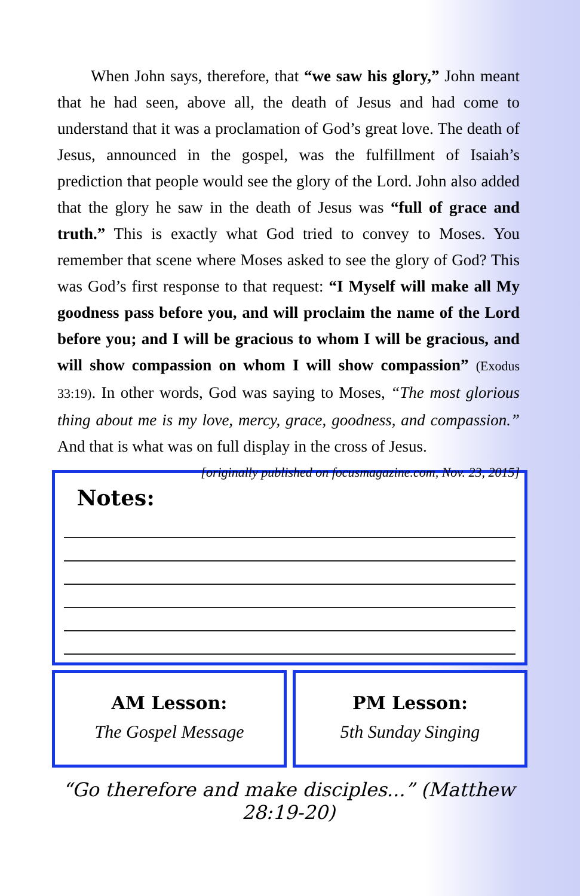When John says, therefore, that “we saw his glory,” John meant that he had seen, above all, the death of Jesus and had come to understand that it was a proclamation of God’s great love. The death of Jesus, announced in the gospel, was the fulfillment of Isaiah’s prediction that people would see the glory of the Lord. John also added that the glory he saw in the death of Jesus was “full of grace and truth.” This is exactly what God tried to convey to Moses. You remember that scene where Moses asked to see the glory of God? This was God’s first response to that request: “I Myself will make all My goodness pass before you, and will proclaim the name of the Lord before you; and I will be gracious to whom I will be gracious, and will show compassion on whom I will show compassion” (Exodus 33:19). In other words, God was saying to Moses, “The most glorious thing about me is my love, mercy, grace, goodness, and compassion.” And that is what was on full display in the cross of Jesus. [originally published on focusmagazine.com, Nov. 23, 2015]
Notes:
AM Lesson:
The Gospel Message
PM Lesson:
5th Sunday Singing
“Go therefore and make disciples...” (Matthew 28:19-20)